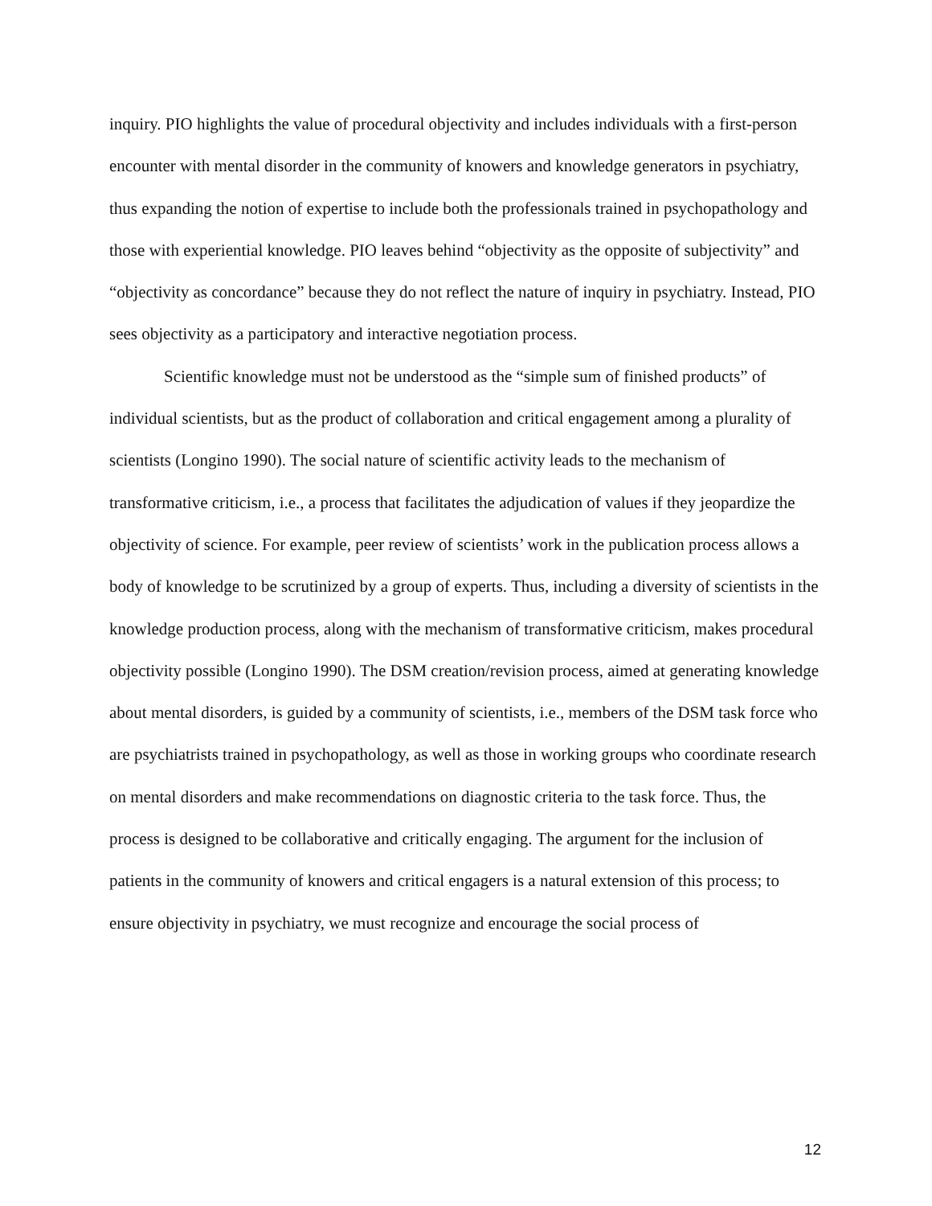inquiry. PIO highlights the value of procedural objectivity and includes individuals with a first-person encounter with mental disorder in the community of knowers and knowledge generators in psychiatry, thus expanding the notion of expertise to include both the professionals trained in psychopathology and those with experiential knowledge. PIO leaves behind “objectivity as the opposite of subjectivity” and “objectivity as concordance” because they do not reflect the nature of inquiry in psychiatry. Instead, PIO sees objectivity as a participatory and interactive negotiation process.
Scientific knowledge must not be understood as the “simple sum of finished products” of individual scientists, but as the product of collaboration and critical engagement among a plurality of scientists (Longino 1990). The social nature of scientific activity leads to the mechanism of transformative criticism, i.e., a process that facilitates the adjudication of values if they jeopardize the objectivity of science. For example, peer review of scientists’ work in the publication process allows a body of knowledge to be scrutinized by a group of experts. Thus, including a diversity of scientists in the knowledge production process, along with the mechanism of transformative criticism, makes procedural objectivity possible (Longino 1990). The DSM creation/revision process, aimed at generating knowledge about mental disorders, is guided by a community of scientists, i.e., members of the DSM task force who are psychiatrists trained in psychopathology, as well as those in working groups who coordinate research on mental disorders and make recommendations on diagnostic criteria to the task force. Thus, the process is designed to be collaborative and critically engaging. The argument for the inclusion of patients in the community of knowers and critical engagers is a natural extension of this process; to ensure objectivity in psychiatry, we must recognize and encourage the social process of
12